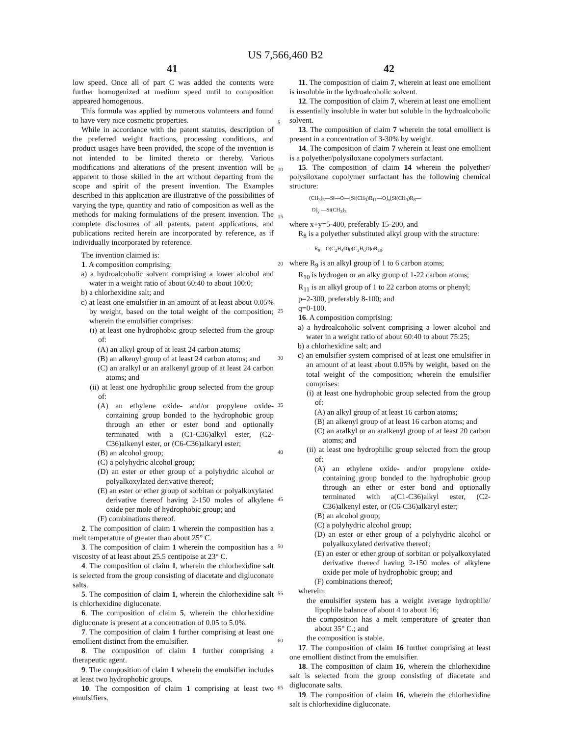US 7,566,460 B2
41 42
low speed. Once all of part C was added the contents were further homogenized at medium speed until to composition appeared homogenous.
This formula was applied by numerous volunteers and found to have very nice cosmetic properties.
While in accordance with the patent statutes, description of the preferred weight fractions, processing conditions, and product usages have been provided, the scope of the invention is not intended to be limited thereto or thereby. Various modifications and alterations of the present invention will be apparent to those skilled in the art without departing from the scope and spirit of the present invention. The Examples described in this application are illustrative of the possibilities of varying the type, quantity and ratio of composition as well as the methods for making formulations of the present invention. The complete disclosures of all patents, patent applications, and publications recited herein are incorporated by reference, as if individually incorporated by reference.
The invention claimed is:
1. A composition comprising:
a) a hydroalcoholic solvent comprising a lower alcohol and water in a weight ratio of about 60:40 to about 100:0;
b) a chlorhexidine salt; and
c) at least one emulsifier in an amount of at least about 0.05% by weight, based on the total weight of the composition; wherein the emulsifier comprises:
(i) at least one hydrophobic group selected from the group of:
(A) an alkyl group of at least 24 carbon atoms;
(B) an alkenyl group of at least 24 carbon atoms; and
(C) an aralkyl or an aralkenyl group of at least 24 carbon atoms; and
(ii) at least one hydrophilic group selected from the group of:
(A) an ethylene oxide- and/or propylene oxide-containing group bonded to the hydrophobic group through an ether or ester bond and optionally terminated with a (C1-C36)alkyl ester, (C2-C36)alkenyl ester, or (C6-C36)alkaryl ester;
(B) an alcohol group;
(C) a polyhydric alcohol group;
(D) an ester or ether group of a polyhydric alcohol or polyalkoxylated derivative thereof;
(E) an ester or ether group of sorbitan or polyalkoxylated derivative thereof having 2-150 moles of alkylene oxide per mole of hydrophobic group; and
(F) combinations thereof.
2. The composition of claim 1 wherein the composition has a melt temperature of greater than about 25° C.
3. The composition of claim 1 wherein the composition has a viscosity of at least about 25.5 centipoise at 23° C.
4. The composition of claim 1, wherein the chlorhexidine salt is selected from the group consisting of diacetate and digluconate salts.
5. The composition of claim 1, wherein the chlorhexidine salt is chlorhexidine digluconate.
6. The composition of claim 5, wherein the chlorhexidine digluconate is present at a concentration of 0.05 to 5.0%.
7. The composition of claim 1 further comprising at least one emollient distinct from the emulsifier.
8. The composition of claim 1 further comprising a therapeutic agent.
9. The composition of claim 1 wherein the emulsifier includes at least two hydrophobic groups.
10. The composition of claim 1 comprising at least two emulsifiers.
11. The composition of claim 7, wherein at least one emollient is insoluble in the hydroalcoholic solvent.
12. The composition of claim 7, wherein at least one emollient is essentially insoluble in water but soluble in the hydroalcoholic solvent.
13. The composition of claim 7 wherein the total emollient is present in a concentration of 3-30% by weight.
14. The composition of claim 7 wherein at least one emollient is a polyether/polysiloxane copolymers surfactant.
15. The composition of claim 14 wherein the polyether/ polysiloxane copolymer surfactant has the following chemical structure:
(CH<sub>3</sub>)<sub>3</sub>—Si—O—[Si(CH<sub>3</sub>)R<sub>11</sub>—O]<sub>x</sub>[Si(CH<sub>3</sub>)R<sub>8</sub>—
O]<sub>y</sub> —Si(CH<sub>3</sub>)<sub>3</sub>
where x+y=5-400, preferably 15-200, and
R<sub>8</sub> is a polyether substituted alkyl group with the structure:
—R<sub>9</sub>—O(C<sub>2</sub>H<sub>4</sub>O)p(C<sub>3</sub>H<sub>6</sub>O)q R<sub>10</sub>;
where R<sub>9</sub> is an alkyl group of 1 to 6 carbon atoms;
R<sub>10</sub> is hydrogen or an alky group of 1-22 carbon atoms;
R<sub>11</sub> is an alkyl group of 1 to 22 carbon atoms or phenyl;
p=2-300, preferably 8-100; and
q=0-100.
16. A composition comprising:
a) a hydroalcoholic solvent comprising a lower alcohol and water in a weight ratio of about 60:40 to about 75:25;
b) a chlorhexidine salt; and
c) an emulsifier system comprised of at least one emulsifier in an amount of at least about 0.05% by weight, based on the total weight of the composition; wherein the emulsifier comprises:
(i) at least one hydrophobic group selected from the group of:
(A) an alkyl group of at least 16 carbon atoms;
(B) an alkenyl group of at least 16 carbon atoms; and
(C) an aralkyl or an aralkenyl group of at least 20 carbon atoms; and
(ii) at least one hydrophilic group selected from the group of:
(A) an ethylene oxide- and/or propylene oxide-containing group bonded to the hydrophobic group through an ether or ester bond and optionally terminated with a(C1-C36)alkyl ester, (C2-C36)alkenyl ester, or (C6-C36)alkaryl ester;
(B) an alcohol group;
(C) a polyhydric alcohol group;
(D) an ester or ether group of a polyhydric alcohol or polyalkoxylated derivative thereof;
(E) an ester or ether group of sorbitan or polyalkoxylated derivative thereof having 2-150 moles of alkylene oxide per mole of hydrophobic group; and
(F) combinations thereof;
wherein:
the emulsifier system has a weight average hydrophile/ lipophile balance of about 4 to about 16;
the composition has a melt temperature of greater than about 35° C.; and
the composition is stable.
17. The composition of claim 16 further comprising at least one emollient distinct from the emulsifier.
18. The composition of claim 16, wherein the chlorhexidine salt is selected from the group consisting of diacetate and digluconate salts.
19. The composition of claim 16, wherein the chlorhexidine salt is chlorhexidine digluconate.
5
10
15
20
25
30
35
40
45
50
55
60
65